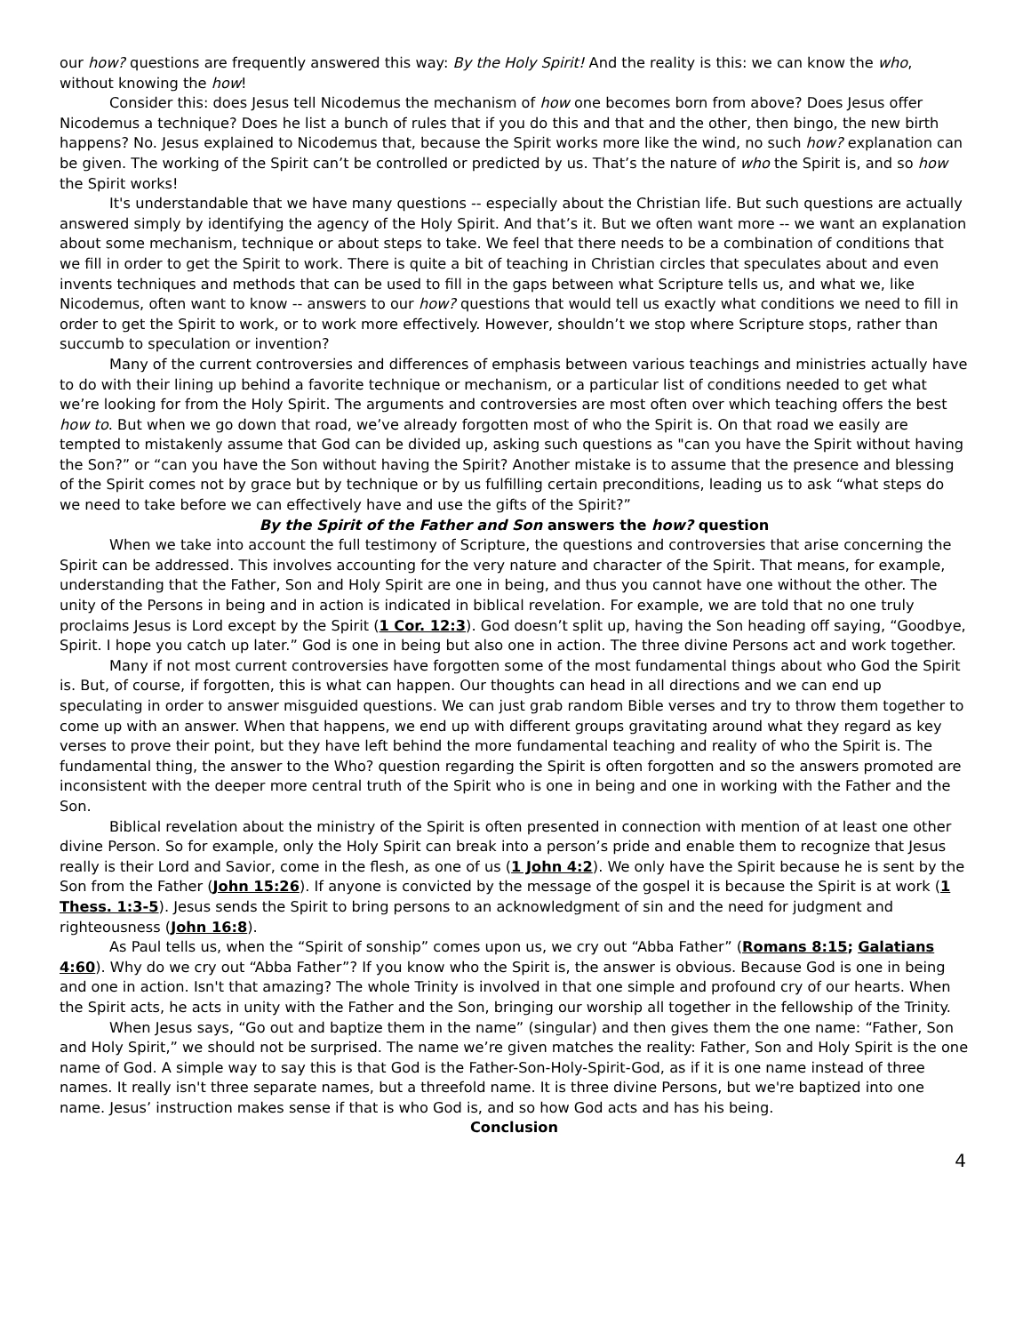our how? questions are frequently answered this way: By the Holy Spirit! And the reality is this: we can know the who, without knowing the how!
Consider this: does Jesus tell Nicodemus the mechanism of how one becomes born from above? Does Jesus offer Nicodemus a technique? Does he list a bunch of rules that if you do this and that and the other, then bingo, the new birth happens? No. Jesus explained to Nicodemus that, because the Spirit works more like the wind, no such how? explanation can be given. The working of the Spirit can’t be controlled or predicted by us. That’s the nature of who the Spirit is, and so how the Spirit works!
It's understandable that we have many questions -- especially about the Christian life. But such questions are actually answered simply by identifying the agency of the Holy Spirit. And that’s it. But we often want more -- we want an explanation about some mechanism, technique or about steps to take. We feel that there needs to be a combination of conditions that we fill in order to get the Spirit to work. There is quite a bit of teaching in Christian circles that speculates about and even invents techniques and methods that can be used to fill in the gaps between what Scripture tells us, and what we, like Nicodemus, often want to know -- answers to our how? questions that would tell us exactly what conditions we need to fill in order to get the Spirit to work, or to work more effectively. However, shouldn’t we stop where Scripture stops, rather than succumb to speculation or invention?
Many of the current controversies and differences of emphasis between various teachings and ministries actually have to do with their lining up behind a favorite technique or mechanism, or a particular list of conditions needed to get what we’re looking for from the Holy Spirit. The arguments and controversies are most often over which teaching offers the best how to. But when we go down that road, we’ve already forgotten most of who the Spirit is. On that road we easily are tempted to mistakenly assume that God can be divided up, asking such questions as "can you have the Spirit without having the Son?” or “can you have the Son without having the Spirit? Another mistake is to assume that the presence and blessing of the Spirit comes not by grace but by technique or by us fulfilling certain preconditions, leading us to ask “what steps do we need to take before we can effectively have and use the gifts of the Spirit?”
By the Spirit of the Father and Son answers the how? question
When we take into account the full testimony of Scripture, the questions and controversies that arise concerning the Spirit can be addressed. This involves accounting for the very nature and character of the Spirit. That means, for example, understanding that the Father, Son and Holy Spirit are one in being, and thus you cannot have one without the other. The unity of the Persons in being and in action is indicated in biblical revelation. For example, we are told that no one truly proclaims Jesus is Lord except by the Spirit (1 Cor. 12:3). God doesn’t split up, having the Son heading off saying, “Goodbye, Spirit. I hope you catch up later.” God is one in being but also one in action. The three divine Persons act and work together.
Many if not most current controversies have forgotten some of the most fundamental things about who God the Spirit is. But, of course, if forgotten, this is what can happen. Our thoughts can head in all directions and we can end up speculating in order to answer misguided questions. We can just grab random Bible verses and try to throw them together to come up with an answer. When that happens, we end up with different groups gravitating around what they regard as key verses to prove their point, but they have left behind the more fundamental teaching and reality of who the Spirit is. The fundamental thing, the answer to the Who? question regarding the Spirit is often forgotten and so the answers promoted are inconsistent with the deeper more central truth of the Spirit who is one in being and one in working with the Father and the Son.
Biblical revelation about the ministry of the Spirit is often presented in connection with mention of at least one other divine Person. So for example, only the Holy Spirit can break into a person’s pride and enable them to recognize that Jesus really is their Lord and Savior, come in the flesh, as one of us (1 John 4:2). We only have the Spirit because he is sent by the Son from the Father (John 15:26). If anyone is convicted by the message of the gospel it is because the Spirit is at work (1 Thess. 1:3-5). Jesus sends the Spirit to bring persons to an acknowledgment of sin and the need for judgment and righteousness (John 16:8).
As Paul tells us, when the “Spirit of sonship” comes upon us, we cry out “Abba Father” (Romans 8:15; Galatians 4:60). Why do we cry out “Abba Father”? If you know who the Spirit is, the answer is obvious. Because God is one in being and one in action. Isn't that amazing? The whole Trinity is involved in that one simple and profound cry of our hearts. When the Spirit acts, he acts in unity with the Father and the Son, bringing our worship all together in the fellowship of the Trinity.
When Jesus says, “Go out and baptize them in the name” (singular) and then gives them the one name: “Father, Son and Holy Spirit,” we should not be surprised. The name we’re given matches the reality: Father, Son and Holy Spirit is the one name of God. A simple way to say this is that God is the Father-Son-Holy-Spirit-God, as if it is one name instead of three names. It really isn't three separate names, but a threefold name. It is three divine Persons, but we're baptized into one name. Jesus’ instruction makes sense if that is who God is, and so how God acts and has his being.
Conclusion
4